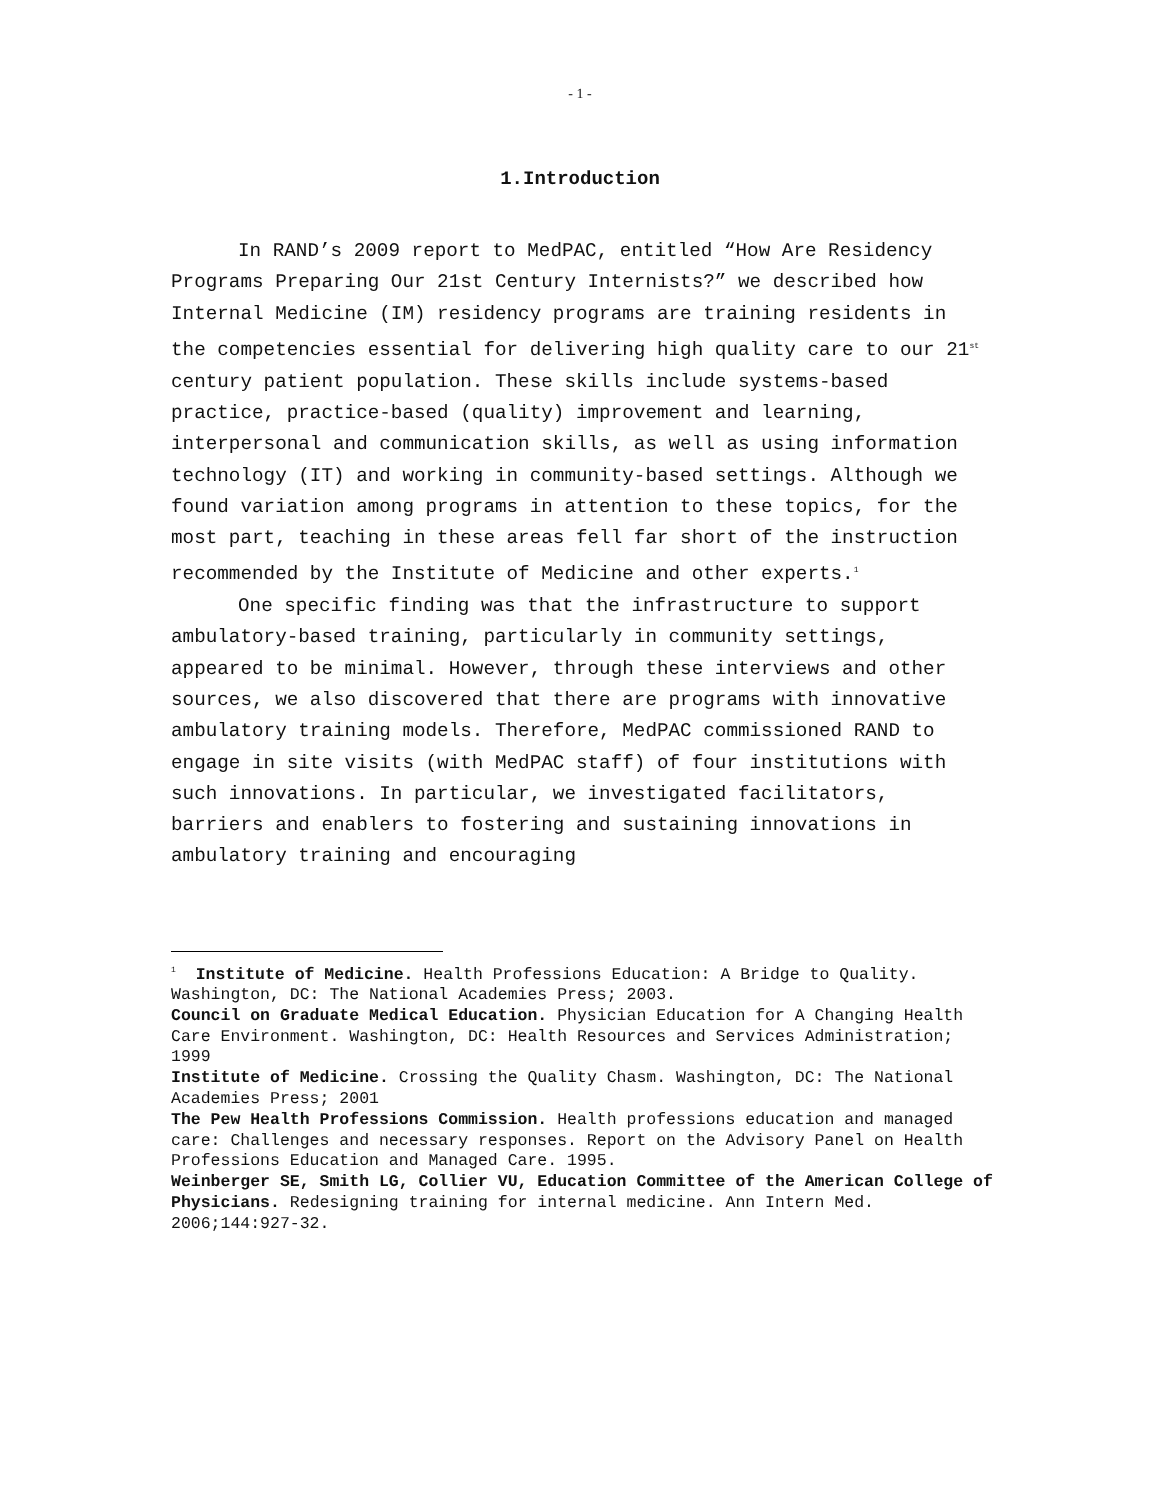- 1 -
1.Introduction
In RAND’s 2009 report to MedPAC, entitled “How Are Residency Programs Preparing Our 21st Century Internists?” we described how Internal Medicine (IM) residency programs are training residents in the competencies essential for delivering high quality care to our 21<sup>st</sup> century patient population. These skills include systems-based practice, practice-based (quality) improvement and learning, interpersonal and communication skills, as well as using information technology (IT) and working in community-based settings. Although we found variation among programs in attention to these topics, for the most part, teaching in these areas fell far short of the instruction recommended by the Institute of Medicine and other experts.<sup>1</sup>
One specific finding was that the infrastructure to support ambulatory-based training, particularly in community settings, appeared to be minimal. However, through these interviews and other sources, we also discovered that there are programs with innovative ambulatory training models. Therefore, MedPAC commissioned RAND to engage in site visits (with MedPAC staff) of four institutions with such innovations. In particular, we investigated facilitators, barriers and enablers to fostering and sustaining innovations in ambulatory training and encouraging
<sup>1</sup> Institute of Medicine. Health Professions Education: A Bridge to Quality. Washington, DC: The National Academies Press; 2003.
Council on Graduate Medical Education. Physician Education for A Changing Health Care Environment. Washington, DC: Health Resources and Services Administration; 1999
Institute of Medicine. Crossing the Quality Chasm. Washington, DC: The National Academies Press; 2001
The Pew Health Professions Commission. Health professions education and managed care: Challenges and necessary responses. Report on the Advisory Panel on Health Professions Education and Managed Care. 1995.
Weinberger SE, Smith LG, Collier VU, Education Committee of the American College of Physicians. Redesigning training for internal medicine. Ann Intern Med. 2006;144:927-32.